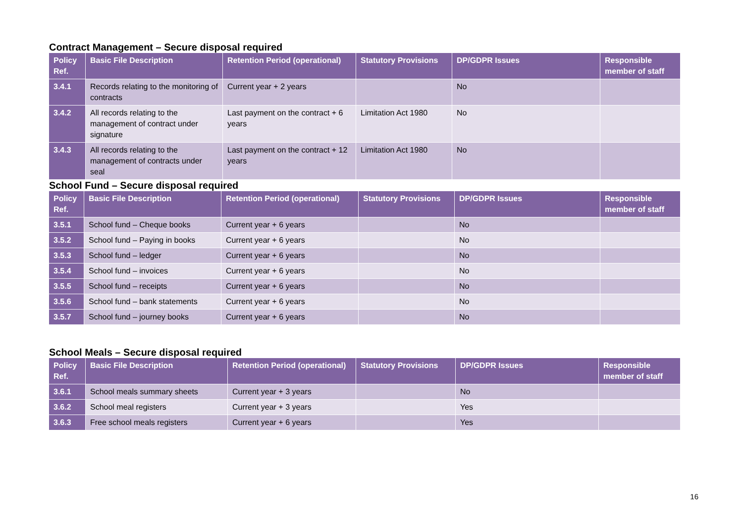Contract Management – Secure disposal required
| Policy Ref. | Basic File Description | Retention Period (operational) | Statutory Provisions | DP/GDPR Issues | Responsible member of staff |
| --- | --- | --- | --- | --- | --- |
| 3.4.1 | Records relating to the monitoring of contracts | Current year + 2 years | | No | |
| 3.4.2 | All records relating to the management of contract under signature | Last payment on the contract + 6 years | Limitation Act 1980 | No | |
| 3.4.3 | All records relating to the management of contracts under seal | Last payment on the contract + 12 years | Limitation Act 1980 | No | |
School Fund – Secure disposal required
| Policy Ref. | Basic File Description | Retention Period (operational) | Statutory Provisions | DP/GDPR Issues | Responsible member of staff |
| --- | --- | --- | --- | --- | --- |
| 3.5.1 | School fund – Cheque books | Current year + 6 years | | No | |
| 3.5.2 | School fund – Paying in books | Current year + 6 years | | No | |
| 3.5.3 | School fund – ledger | Current year + 6 years | | No | |
| 3.5.4 | School fund – invoices | Current year + 6 years | | No | |
| 3.5.5 | School fund – receipts | Current year + 6 years | | No | |
| 3.5.6 | School fund – bank statements | Current year + 6 years | | No | |
| 3.5.7 | School fund – journey books | Current year + 6 years | | No | |
School Meals – Secure disposal required
| Policy Ref. | Basic File Description | Retention Period (operational) | Statutory Provisions | DP/GDPR Issues | Responsible member of staff |
| --- | --- | --- | --- | --- | --- |
| 3.6.1 | School meals summary sheets | Current year + 3 years | | No | |
| 3.6.2 | School meal registers | Current year + 3 years | | Yes | |
| 3.6.3 | Free school meals registers | Current year + 6 years | | Yes | |
16